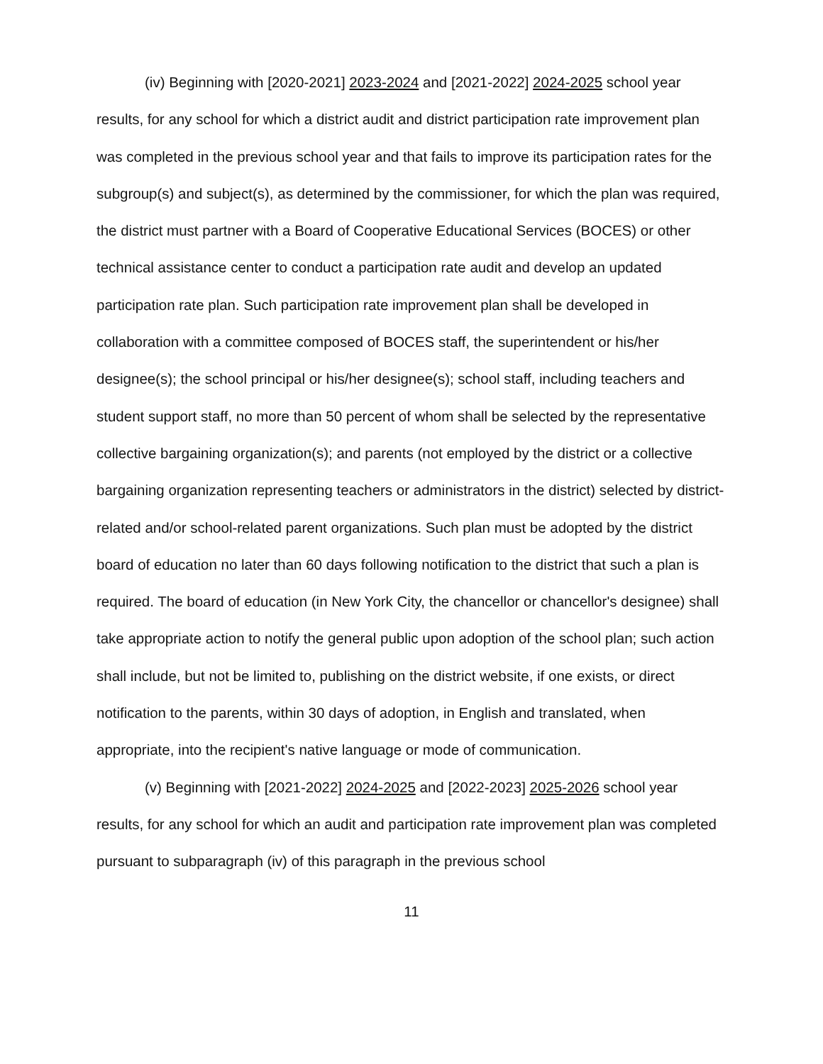(iv) Beginning with [2020-2021] 2023-2024 and [2021-2022] 2024-2025 school year results, for any school for which a district audit and district participation rate improvement plan was completed in the previous school year and that fails to improve its participation rates for the subgroup(s) and subject(s), as determined by the commissioner, for which the plan was required, the district must partner with a Board of Cooperative Educational Services (BOCES) or other technical assistance center to conduct a participation rate audit and develop an updated participation rate plan. Such participation rate improvement plan shall be developed in collaboration with a committee composed of BOCES staff, the superintendent or his/her designee(s); the school principal or his/her designee(s); school staff, including teachers and student support staff, no more than 50 percent of whom shall be selected by the representative collective bargaining organization(s); and parents (not employed by the district or a collective bargaining organization representing teachers or administrators in the district) selected by district-related and/or school-related parent organizations. Such plan must be adopted by the district board of education no later than 60 days following notification to the district that such a plan is required. The board of education (in New York City, the chancellor or chancellor's designee) shall take appropriate action to notify the general public upon adoption of the school plan; such action shall include, but not be limited to, publishing on the district website, if one exists, or direct notification to the parents, within 30 days of adoption, in English and translated, when appropriate, into the recipient's native language or mode of communication.
(v) Beginning with [2021-2022] 2024-2025 and [2022-2023] 2025-2026 school year results, for any school for which an audit and participation rate improvement plan was completed pursuant to subparagraph (iv) of this paragraph in the previous school
11